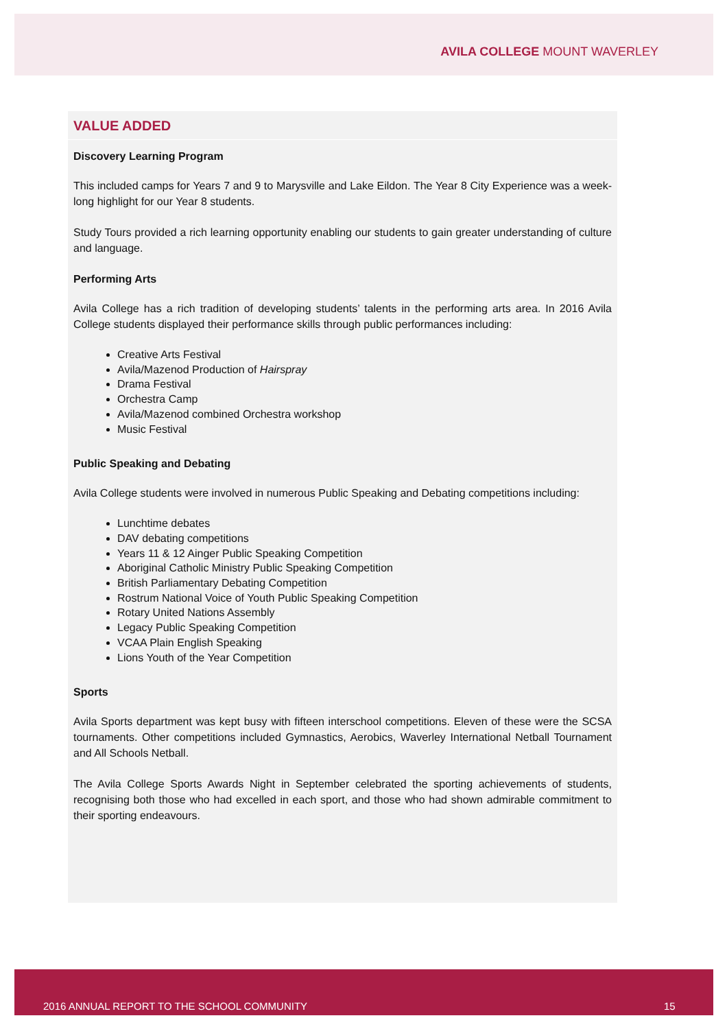AVILA COLLEGE MOUNT WAVERLEY
VALUE ADDED
Discovery Learning Program
This included camps for Years 7 and 9 to Marysville and Lake Eildon. The Year 8 City Experience was a week-long highlight for our Year 8 students.
Study Tours provided a rich learning opportunity enabling our students to gain greater understanding of culture and language.
Performing Arts
Avila College has a rich tradition of developing students’ talents in the performing arts area. In 2016 Avila College students displayed their performance skills through public performances including:
Creative Arts Festival
Avila/Mazenod Production of Hairspray
Drama Festival
Orchestra Camp
Avila/Mazenod combined Orchestra workshop
Music Festival
Public Speaking and Debating
Avila College students were involved in numerous Public Speaking and Debating competitions including:
Lunchtime debates
DAV debating competitions
Years 11 & 12 Ainger Public Speaking Competition
Aboriginal Catholic Ministry Public Speaking Competition
British Parliamentary Debating Competition
Rostrum National Voice of Youth Public Speaking Competition
Rotary United Nations Assembly
Legacy Public Speaking Competition
VCAA Plain English Speaking
Lions Youth of the Year Competition
Sports
Avila Sports department was kept busy with fifteen interschool competitions. Eleven of these were the SCSA tournaments. Other competitions included Gymnastics, Aerobics, Waverley International Netball Tournament and All Schools Netball.
The Avila College Sports Awards Night in September celebrated the sporting achievements of students, recognising both those who had excelled in each sport, and those who had shown admirable commitment to their sporting endeavours.
2016 ANNUAL REPORT TO THE SCHOOL COMMUNITY 15